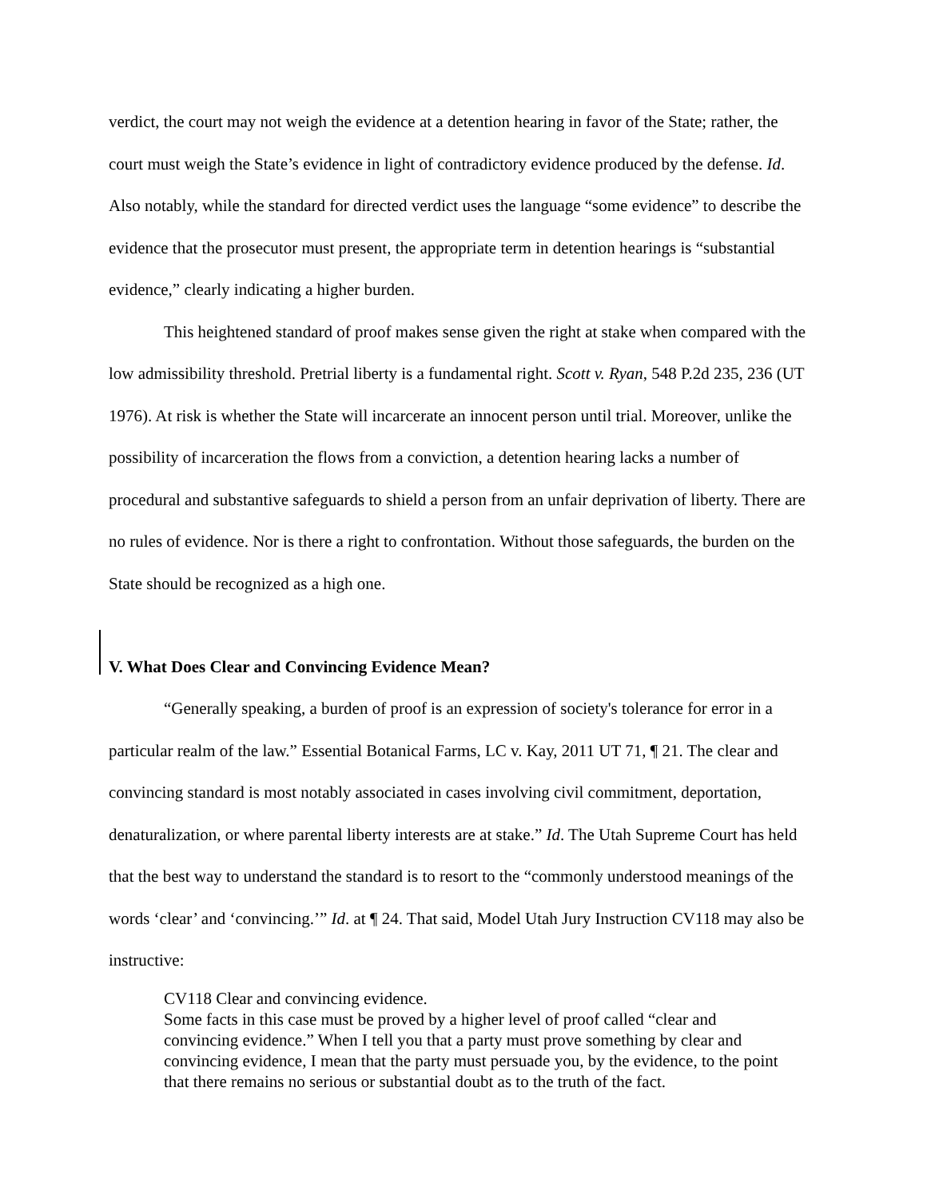verdict, the court may not weigh the evidence at a detention hearing in favor of the State; rather, the court must weigh the State’s evidence in light of contradictory evidence produced by the defense. Id. Also notably, while the standard for directed verdict uses the language “some evidence” to describe the evidence that the prosecutor must present, the appropriate term in detention hearings is “substantial evidence,” clearly indicating a higher burden.
This heightened standard of proof makes sense given the right at stake when compared with the low admissibility threshold. Pretrial liberty is a fundamental right. Scott v. Ryan, 548 P.2d 235, 236 (UT 1976). At risk is whether the State will incarcerate an innocent person until trial. Moreover, unlike the possibility of incarceration the flows from a conviction, a detention hearing lacks a number of procedural and substantive safeguards to shield a person from an unfair deprivation of liberty. There are no rules of evidence. Nor is there a right to confrontation. Without those safeguards, the burden on the State should be recognized as a high one.
V. What Does Clear and Convincing Evidence Mean?
“Generally speaking, a burden of proof is an expression of society's tolerance for error in a particular realm of the law.” Essential Botanical Farms, LC v. Kay, 2011 UT 71, ¶ 21. The clear and convincing standard is most notably associated in cases involving civil commitment, deportation, denaturalization, or where parental liberty interests are at stake.” Id. The Utah Supreme Court has held that the best way to understand the standard is to resort to the “commonly understood meanings of the words ‘clear’ and ‘convincing.’” Id. at ¶ 24. That said, Model Utah Jury Instruction CV118 may also be instructive:
CV118 Clear and convincing evidence.
Some facts in this case must be proved by a higher level of proof called “clear and convincing evidence.” When I tell you that a party must prove something by clear and convincing evidence, I mean that the party must persuade you, by the evidence, to the point that there remains no serious or substantial doubt as to the truth of the fact.